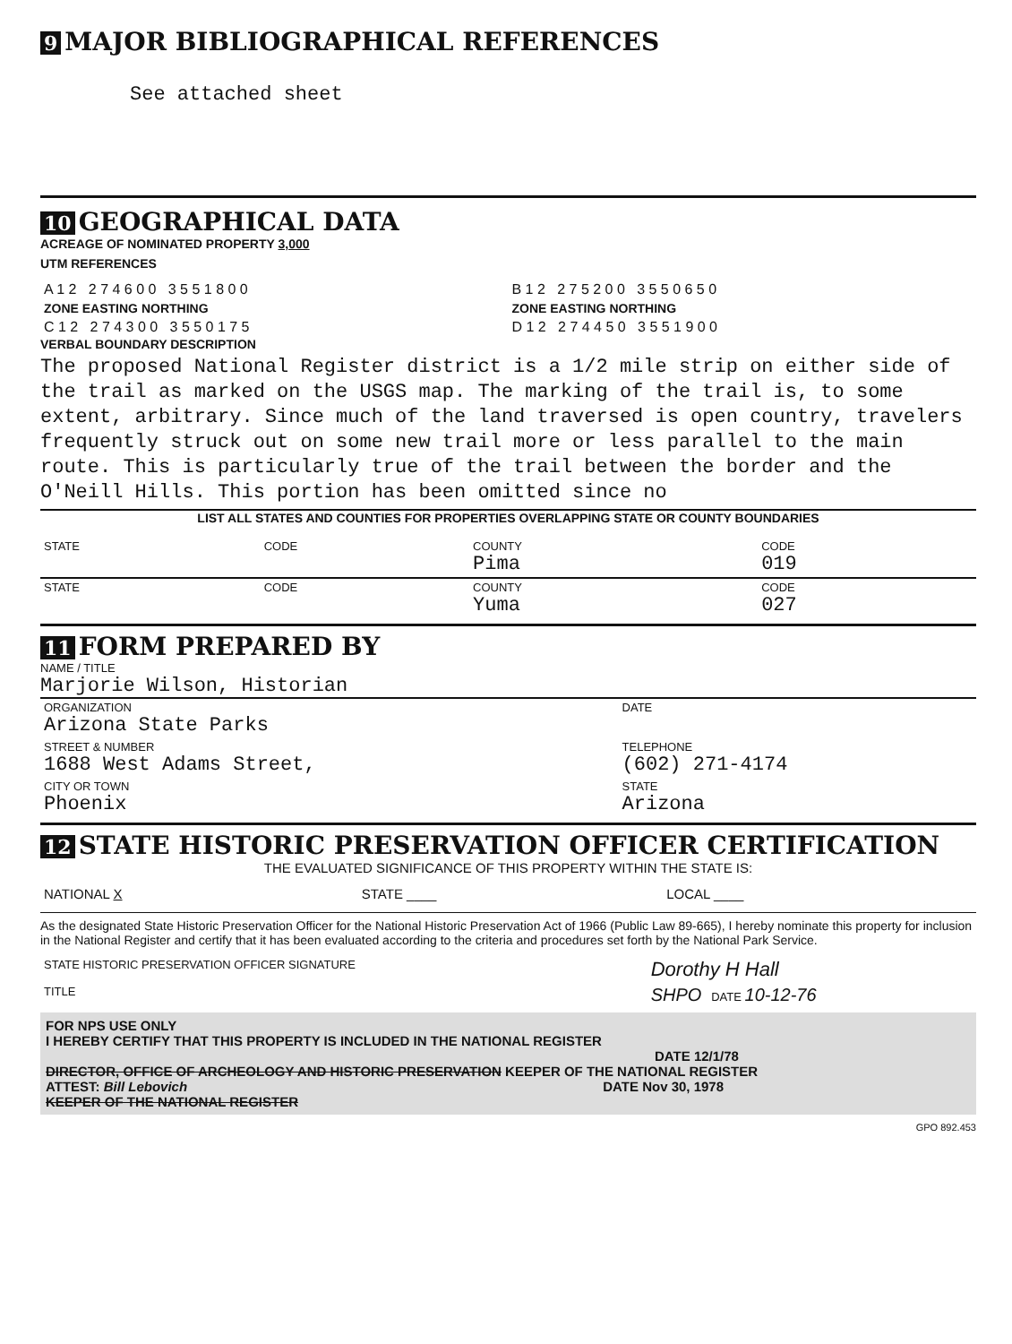9 MAJOR BIBLIOGRAPHICAL REFERENCES
See attached sheet
10 GEOGRAPHICAL DATA
ACREAGE OF NOMINATED PROPERTY 3,000
UTM REFERENCES
| A 1 2 2 7 4 6 0 0 3 5 5 1 8 0 0 | B 1 2 2 7 5 2 0 0 3 5 5 0 6 5 0 |
| ZONE EASTING NORTHING | ZONE EASTING NORTHING |
| C 1 2 2 7 4 3 0 0 3 5 5 0 1 7 5 | D 1 2 2 7 4 4 5 0 3 5 5 1 9 0 0 |
VERBAL BOUNDARY DESCRIPTION
The proposed National Register district is a 1/2 mile strip on either side of the trail as marked on the USGS map. The marking of the trail is, to some extent, arbitrary. Since much of the land traversed is open country, travelers frequently struck out on some new trail more or less parallel to the main route. This is particularly true of the trail between the border and the O'Neill Hills. This portion has been omitted since no
LIST ALL STATES AND COUNTIES FOR PROPERTIES OVERLAPPING STATE OR COUNTY BOUNDARIES
| STATE | CODE | COUNTY Pima | CODE 019 |
| STATE | CODE | COUNTY Yuma | CODE 027 |
11 FORM PREPARED BY
NAME / TITLE
Marjorie Wilson, Historian
| ORGANIZATION Arizona State Parks | DATE |
| STREET & NUMBER 1688 West Adams Street, | TELEPHONE (602) 271-4174 |
| CITY OR TOWN Phoenix | STATE Arizona |
12 STATE HISTORIC PRESERVATION OFFICER CERTIFICATION
THE EVALUATED SIGNIFICANCE OF THIS PROPERTY WITHIN THE STATE IS:
| NATIONAL X | STATE ____ | LOCAL ____ |
As the designated State Historic Preservation Officer for the National Historic Preservation Act of 1966 (Public Law 89-665), I hereby nominate this property for inclusion in the National Register and certify that it has been evaluated according to the criteria and procedures set forth by the National Park Service.
| STATE HISTORIC PRESERVATION OFFICER SIGNATURE | Dorothy H Hall |
| TITLE | SHPO DATE 10-12-76 |
FOR NPS USE ONLY
I HEREBY CERTIFY THAT THIS PROPERTY IS INCLUDED IN THE NATIONAL REGISTER
DATE 12/1/78
DIRECTOR, OFFICE OF ARCHEOLOGY AND HISTORIC PRESERVATION KEEPER OF THE NATIONAL REGISTER
ATTEST: Bill Lebovich DATE Nov 30, 1978
KEEPER OF THE NATIONAL REGISTER
GPO 892.453